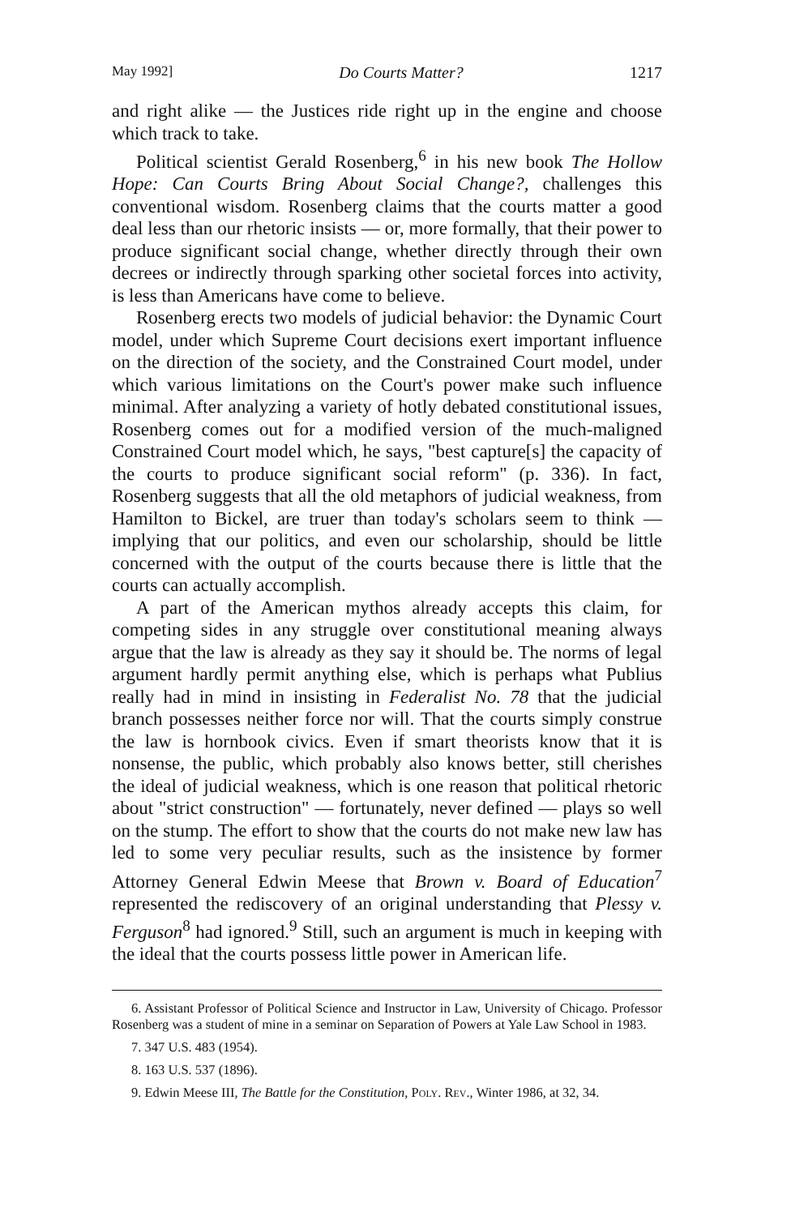May 1992] Do Courts Matter? 1217
and right alike — the Justices ride right up in the engine and choose which track to take.
Political scientist Gerald Rosenberg,<sup>6</sup> in his new book The Hollow Hope: Can Courts Bring About Social Change?, challenges this conventional wisdom. Rosenberg claims that the courts matter a good deal less than our rhetoric insists — or, more formally, that their power to produce significant social change, whether directly through their own decrees or indirectly through sparking other societal forces into activity, is less than Americans have come to believe.
Rosenberg erects two models of judicial behavior: the Dynamic Court model, under which Supreme Court decisions exert important influence on the direction of the society, and the Constrained Court model, under which various limitations on the Court's power make such influence minimal. After analyzing a variety of hotly debated constitutional issues, Rosenberg comes out for a modified version of the much-maligned Constrained Court model which, he says, "best capture[s] the capacity of the courts to produce significant social reform" (p. 336). In fact, Rosenberg suggests that all the old metaphors of judicial weakness, from Hamilton to Bickel, are truer than today's scholars seem to think — implying that our politics, and even our scholarship, should be little concerned with the output of the courts because there is little that the courts can actually accomplish.
A part of the American mythos already accepts this claim, for competing sides in any struggle over constitutional meaning always argue that the law is already as they say it should be. The norms of legal argument hardly permit anything else, which is perhaps what Publius really had in mind in insisting in Federalist No. 78 that the judicial branch possesses neither force nor will. That the courts simply construe the law is hornbook civics. Even if smart theorists know that it is nonsense, the public, which probably also knows better, still cherishes the ideal of judicial weakness, which is one reason that political rhetoric about "strict construction" — fortunately, never defined — plays so well on the stump. The effort to show that the courts do not make new law has led to some very peculiar results, such as the insistence by former Attorney General Edwin Meese that Brown v. Board of Education<sup>7</sup> represented the rediscovery of an original understanding that Plessy v. Ferguson<sup>8</sup> had ignored.<sup>9</sup> Still, such an argument is much in keeping with the ideal that the courts possess little power in American life.
6. Assistant Professor of Political Science and Instructor in Law, University of Chicago. Professor Rosenberg was a student of mine in a seminar on Separation of Powers at Yale Law School in 1983.
7. 347 U.S. 483 (1954).
8. 163 U.S. 537 (1896).
9. Edwin Meese III, The Battle for the Constitution, Poly. Rev., Winter 1986, at 32, 34.